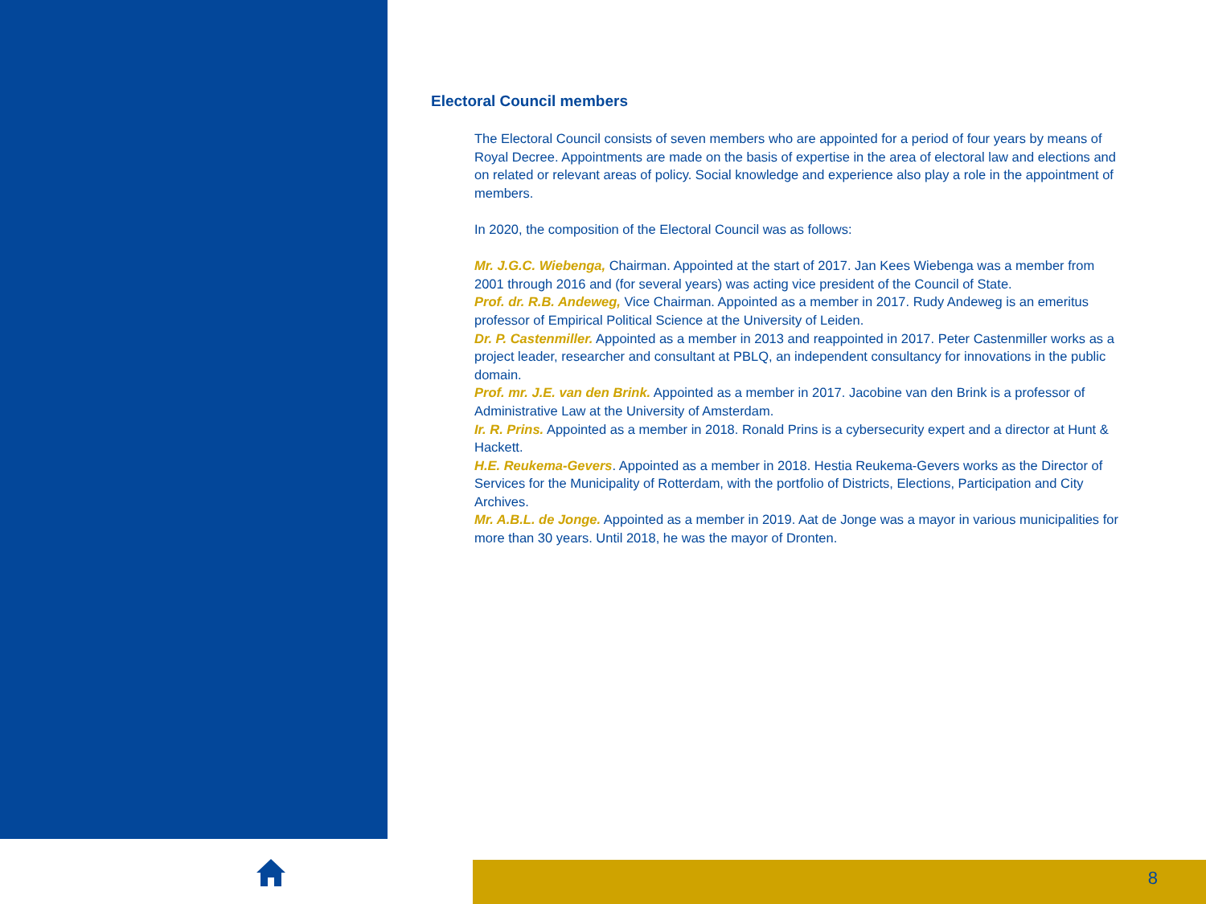Electoral Council members
The Electoral Council consists of seven members who are appointed for a period of four years by means of Royal Decree. Appointments are made on the basis of expertise in the area of electoral law and elections and on related or relevant areas of policy. Social knowledge and experience also play a role in the appointment of members.
In 2020, the composition of the Electoral Council was as follows:
Mr. J.G.C. Wiebenga, Chairman. Appointed at the start of 2017. Jan Kees Wiebenga was a member from 2001 through 2016 and (for several years) was acting vice president of the Council of State.
Prof. dr. R.B. Andeweg, Vice Chairman. Appointed as a member in 2017. Rudy Andeweg is an emeritus professor of Empirical Political Science at the University of Leiden.
Dr. P. Castenmiller. Appointed as a member in 2013 and reappointed in 2017. Peter Castenmiller works as a project leader, researcher and consultant at PBLQ, an independent consultancy for innovations in the public domain.
Prof. mr. J.E. van den Brink. Appointed as a member in 2017. Jacobine van den Brink is a professor of Administrative Law at the University of Amsterdam.
Ir. R. Prins. Appointed as a member in 2018. Ronald Prins is a cybersecurity expert and a director at Hunt & Hackett.
H.E. Reukema-Gevers. Appointed as a member in 2018. Hestia Reukema-Gevers works as the Director of Services for the Municipality of Rotterdam, with the portfolio of Districts, Elections, Participation and City Archives.
Mr. A.B.L. de Jonge. Appointed as a member in 2019. Aat de Jonge was a mayor in various municipalities for more than 30 years. Until 2018, he was the mayor of Dronten.
8